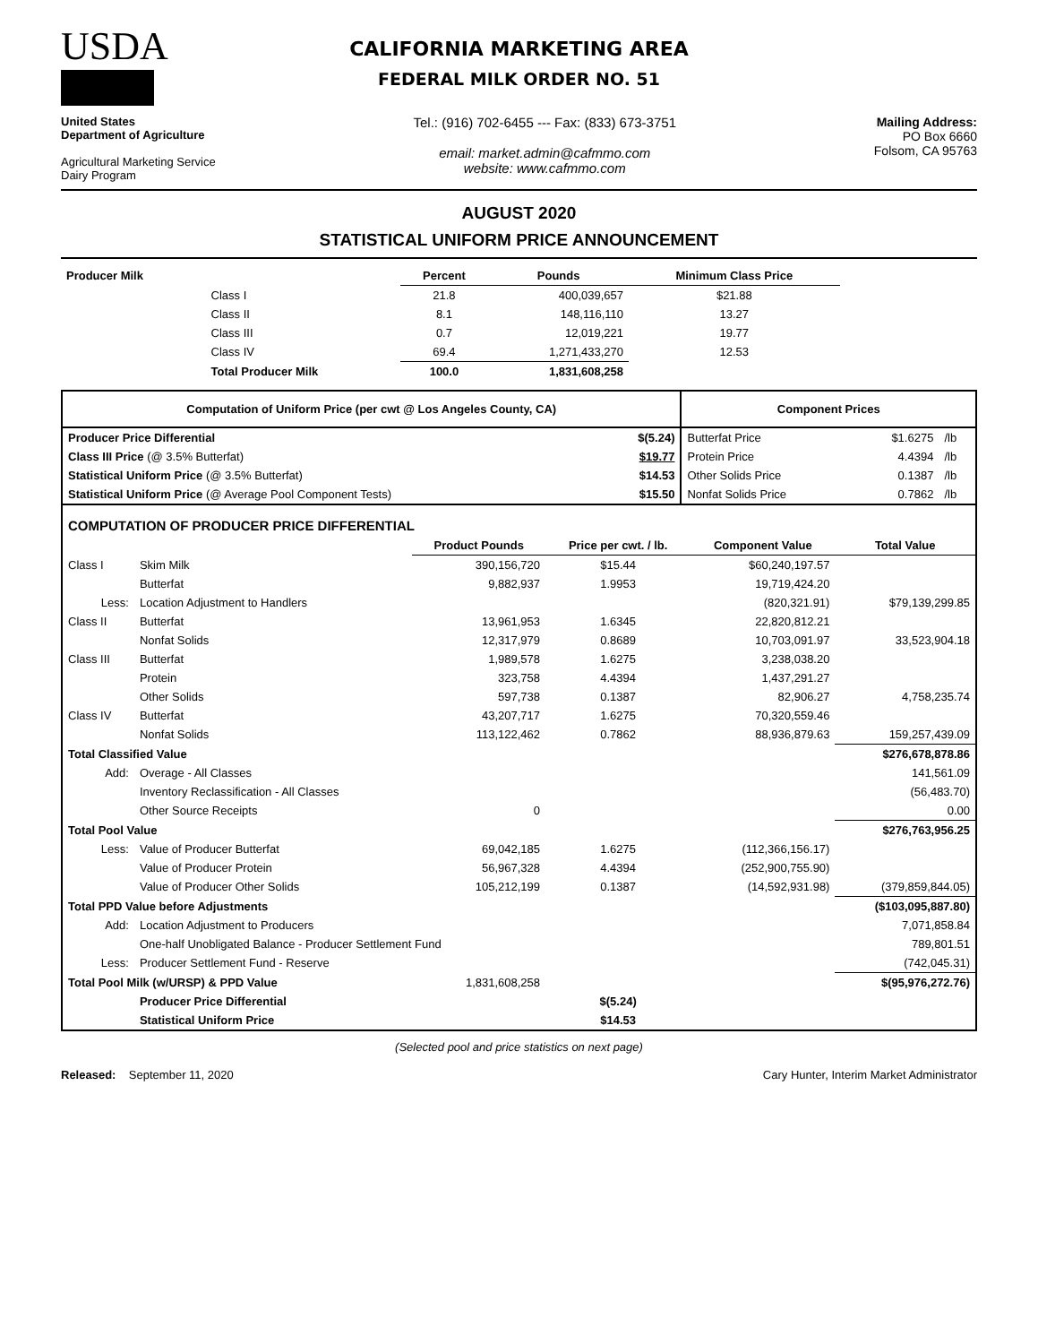USDA
CALIFORNIA MARKETING AREA
FEDERAL MILK ORDER NO. 51
United States
Department of Agriculture
Agricultural Marketing Service
Dairy Program
Tel.: (916) 702-6455 --- Fax: (833) 673-3751
email: market.admin@cafmmo.com
website: www.cafmmo.com
Mailing Address:
PO Box 6660
Folsom, CA 95763
AUGUST 2020
STATISTICAL UNIFORM PRICE ANNOUNCEMENT
| Producer Milk | | Percent | Pounds | Minimum Class Price |
| --- | --- | --- | --- | --- |
| | Class I | 21.8 | 400,039,657 | $21.88 |
| | Class II | 8.1 | 148,116,110 | 13.27 |
| | Class III | 0.7 | 12,019,221 | 19.77 |
| | Class IV | 69.4 | 1,271,433,270 | 12.53 |
| | Total Producer Milk | 100.0 | 1,831,608,258 | |
| Computation of Uniform Price (per cwt @ Los Angeles County, CA) | | Component Prices | | |
| --- | --- | --- | --- | --- |
| Producer Price Differential | $(5.24) | Butterfat Price | $1.6275 | /lb |
| Class III Price (@ 3.5% Butterfat) | $19.77 | Protein Price | 4.4394 | /lb |
| Statistical Uniform Price (@ 3.5% Butterfat) | $14.53 | Other Solids Price | 0.1387 | /lb |
| Statistical Uniform Price (@ Average Pool Component Tests) | $15.50 | Nonfat Solids Price | 0.7862 | /lb |
| COMPUTATION OF PRODUCER PRICE DIFFERENTIAL | | | | | |
| | | Product Pounds | Price per cwt. / lb. | Component Value | Total Value |
| Class I | Skim Milk | 390,156,720 | $15.44 | $60,240,197.57 | |
| | Butterfat | 9,882,937 | 1.9953 | 19,719,424.20 | |
| Less: | Location Adjustment to Handlers | | | (820,321.91) | $79,139,299.85 |
| Class II | Butterfat | 13,961,953 | 1.6345 | 22,820,812.21 | |
| | Nonfat Solids | 12,317,979 | 0.8689 | 10,703,091.97 | 33,523,904.18 |
| Class III | Butterfat | 1,989,578 | 1.6275 | 3,238,038.20 | |
| | Protein | 323,758 | 4.4394 | 1,437,291.27 | |
| | Other Solids | 597,738 | 0.1387 | 82,906.27 | 4,758,235.74 |
| Class IV | Butterfat | 43,207,717 | 1.6275 | 70,320,559.46 | |
| | Nonfat Solids | 113,122,462 | 0.7862 | 88,936,879.63 | 159,257,439.09 |
| Total Classified Value | | | | | $276,678,878.86 |
| Add: | Overage - All Classes | | | | 141,561.09 |
| | Inventory Reclassification - All Classes | | | | (56,483.70) |
| | Other Source Receipts | 0 | | | 0.00 |
| Total Pool Value | | | | | $276,763,956.25 |
| Less: | Value of Producer Butterfat | 69,042,185 | 1.6275 | (112,366,156.17) | |
| | Value of Producer Protein | 56,967,328 | 4.4394 | (252,900,755.90) | |
| | Value of Producer Other Solids | 105,212,199 | 0.1387 | (14,592,931.98) | (379,859,844.05) |
| Total PPD Value before Adjustments | | | | | ($103,095,887.80) |
| Add: | Location Adjustment to Producers | | | | 7,071,858.84 |
| | One-half Unobligated Balance - Producer Settlement Fund | | | | 789,801.51 |
| Less: | Producer Settlement Fund - Reserve | | | | (742,045.31) |
| Total Pool Milk (w/URSP) & PPD Value | | 1,831,608,258 | | | $(95,976,272.76) |
| | Producer Price Differential | | $(5.24) | | |
| | Statistical Uniform Price | | $14.53 | | |
(Selected pool and price statistics on next page)
Released: September 11, 2020
Cary Hunter, Interim Market Administrator